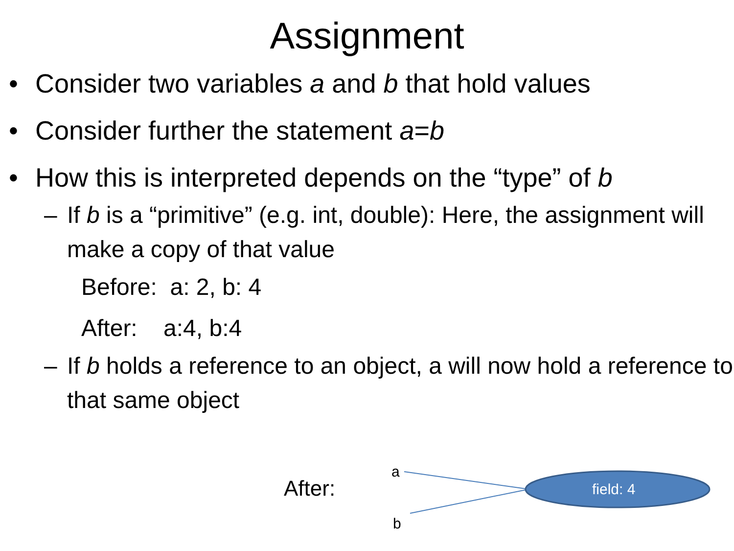Assignment
• Consider two variables a and b that hold values
• Consider further the statement a=b
• How this is interpreted depends on the “type” of b
– If b is a “primitive” (e.g. int, double): Here, the assignment will make a copy of that value
Before: a: 2, b: 4
After: a:4, b:4
– If b holds a reference to an object, a will now hold a reference to that same object
After:
a
b
field: 4